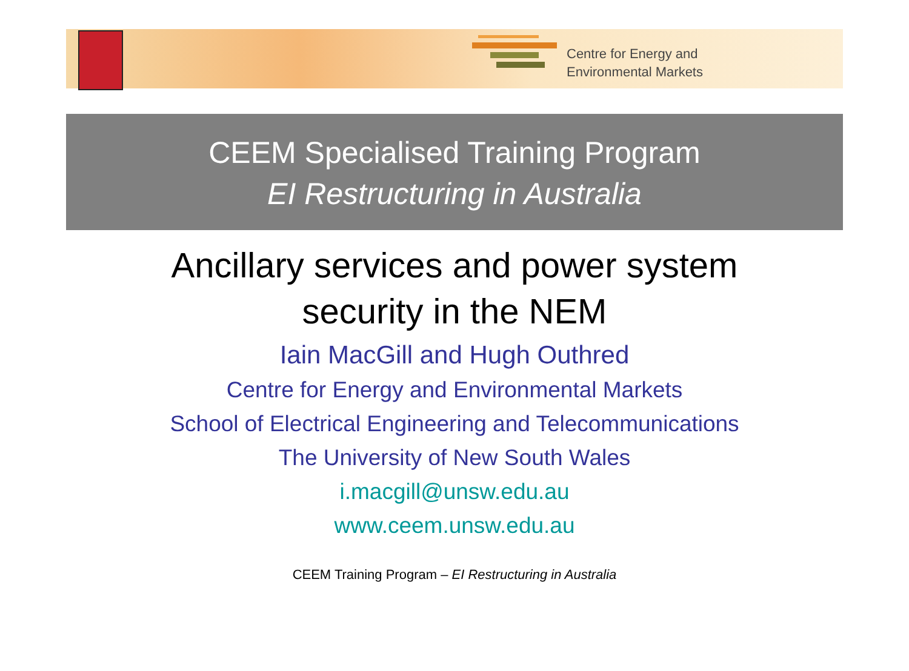Centre for Energy and
Environmental Markets
CEEM Specialised Training Program
EI Restructuring in Australia
Ancillary services and power system
security in the NEM
Iain MacGill and Hugh Outhred
Centre for Energy and Environmental Markets
School of Electrical Engineering and Telecommunications
The University of New South Wales
i.macgill@unsw.edu.au
www.ceem.unsw.edu.au
CEEM Training Program – EI Restructuring in Australia